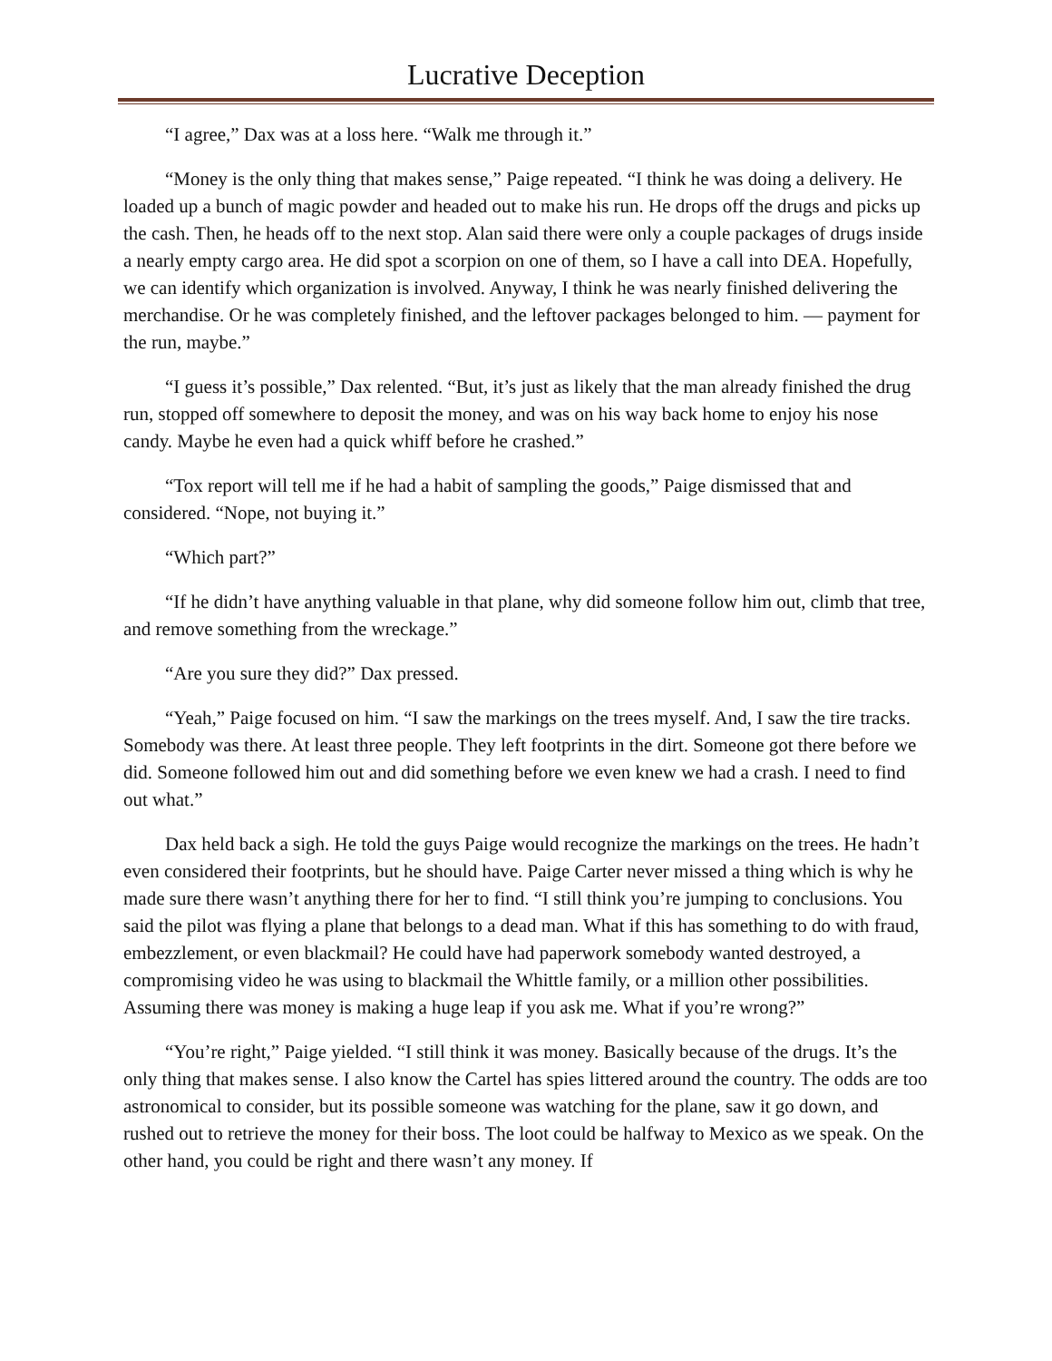Lucrative Deception
“I agree,” Dax was at a loss here. “Walk me through it.”
“Money is the only thing that makes sense,” Paige repeated. “I think he was doing a delivery. He loaded up a bunch of magic powder and headed out to make his run. He drops off the drugs and picks up the cash. Then, he heads off to the next stop. Alan said there were only a couple packages of drugs inside a nearly empty cargo area. He did spot a scorpion on one of them, so I have a call into DEA. Hopefully, we can identify which organization is involved. Anyway, I think he was nearly finished delivering the merchandise. Or he was completely finished, and the leftover packages belonged to him. — payment for the run, maybe.”
“I guess it’s possible,” Dax relented. “But, it’s just as likely that the man already finished the drug run, stopped off somewhere to deposit the money, and was on his way back home to enjoy his nose candy. Maybe he even had a quick whiff before he crashed.”
“Tox report will tell me if he had a habit of sampling the goods,” Paige dismissed that and considered. “Nope, not buying it.”
“Which part?”
“If he didn’t have anything valuable in that plane, why did someone follow him out, climb that tree, and remove something from the wreckage.”
“Are you sure they did?” Dax pressed.
“Yeah,” Paige focused on him. “I saw the markings on the trees myself. And, I saw the tire tracks. Somebody was there. At least three people. They left footprints in the dirt. Someone got there before we did. Someone followed him out and did something before we even knew we had a crash. I need to find out what.”
Dax held back a sigh. He told the guys Paige would recognize the markings on the trees. He hadn’t even considered their footprints, but he should have. Paige Carter never missed a thing which is why he made sure there wasn’t anything there for her to find. “I still think you’re jumping to conclusions. You said the pilot was flying a plane that belongs to a dead man. What if this has something to do with fraud, embezzlement, or even blackmail? He could have had paperwork somebody wanted destroyed, a compromising video he was using to blackmail the Whittle family, or a million other possibilities. Assuming there was money is making a huge leap if you ask me. What if you’re wrong?”
“You’re right,” Paige yielded. “I still think it was money. Basically because of the drugs. It’s the only thing that makes sense. I also know the Cartel has spies littered around the country. The odds are too astronomical to consider, but its possible someone was watching for the plane, saw it go down, and rushed out to retrieve the money for their boss. The loot could be halfway to Mexico as we speak. On the other hand, you could be right and there wasn’t any money. If